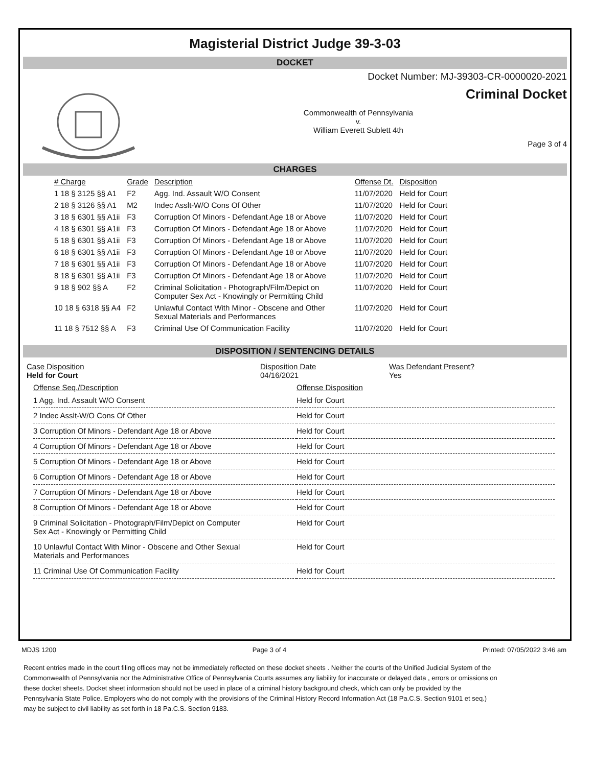Magisterial District Judge 39-3-03
DOCKET
Docket Number: MJ-39303-CR-0000020-2021
Criminal Docket
Commonwealth of Pennsylvania
v.
William Everett Sublett 4th
Page 3 of 4
CHARGES
| # Charge | Grade | Description | Offense Dt. | Disposition |
| --- | --- | --- | --- | --- |
| 1 18 § 3125 §§ A1 | F2 | Agg. Ind. Assault W/O Consent | 11/07/2020 | Held for Court |
| 2 18 § 3126 §§ A1 | M2 | Indec Asslt-W/O Cons Of Other | 11/07/2020 | Held for Court |
| 3 18 § 6301 §§ A1ii | F3 | Corruption Of Minors - Defendant Age 18 or Above | 11/07/2020 | Held for Court |
| 4 18 § 6301 §§ A1ii | F3 | Corruption Of Minors - Defendant Age 18 or Above | 11/07/2020 | Held for Court |
| 5 18 § 6301 §§ A1ii | F3 | Corruption Of Minors - Defendant Age 18 or Above | 11/07/2020 | Held for Court |
| 6 18 § 6301 §§ A1ii | F3 | Corruption Of Minors - Defendant Age 18 or Above | 11/07/2020 | Held for Court |
| 7 18 § 6301 §§ A1ii | F3 | Corruption Of Minors - Defendant Age 18 or Above | 11/07/2020 | Held for Court |
| 8 18 § 6301 §§ A1ii | F3 | Corruption Of Minors - Defendant Age 18 or Above | 11/07/2020 | Held for Court |
| 9 18 § 902 §§ A | F2 | Criminal Solicitation - Photograph/Film/Depict on Computer Sex Act - Knowingly or Permitting Child | 11/07/2020 | Held for Court |
| 10 18 § 6318 §§ A4 | F2 | Unlawful Contact With Minor - Obscene and Other Sexual Materials and Performances | 11/07/2020 | Held for Court |
| 11 18 § 7512 §§ A | F3 | Criminal Use Of Communication Facility | 11/07/2020 | Held for Court |
DISPOSITION / SENTENCING DETAILS
| Case Disposition Held for Court | Disposition Date 04/16/2021 | Was Defendant Present? Yes |
| Offense Seq./Description | Offense Disposition |
| 1 Agg. Ind. Assault W/O Consent | Held for Court |
| 2 Indec Asslt-W/O Cons Of Other | Held for Court |
| 3 Corruption Of Minors - Defendant Age 18 or Above | Held for Court |
| 4 Corruption Of Minors - Defendant Age 18 or Above | Held for Court |
| 5 Corruption Of Minors - Defendant Age 18 or Above | Held for Court |
| 6 Corruption Of Minors - Defendant Age 18 or Above | Held for Court |
| 7 Corruption Of Minors - Defendant Age 18 or Above | Held for Court |
| 8 Corruption Of Minors - Defendant Age 18 or Above | Held for Court |
| 9 Criminal Solicitation - Photograph/Film/Depict on Computer Sex Act - Knowingly or Permitting Child | Held for Court |
| 10 Unlawful Contact With Minor - Obscene and Other Sexual Materials and Performances | Held for Court |
| 11 Criminal Use Of Communication Facility | Held for Court |
MDJS 1200 Page 3 of 4 Printed: 07/05/2022 3:46 am
Recent entries made in the court filing offices may not be immediately reflected on these docket sheets . Neither the courts of the Unified Judicial System of the Commonwealth of Pennsylvania nor the Administrative Office of Pennsylvania Courts assumes any liability for inaccurate or delayed data , errors or omissions on these docket sheets. Docket sheet information should not be used in place of a criminal history background check, which can only be provided by the Pennsylvania State Police. Employers who do not comply with the provisions of the Criminal History Record Information Act (18 Pa.C.S. Section 9101 et seq.) may be subject to civil liability as set forth in 18 Pa.C.S. Section 9183.